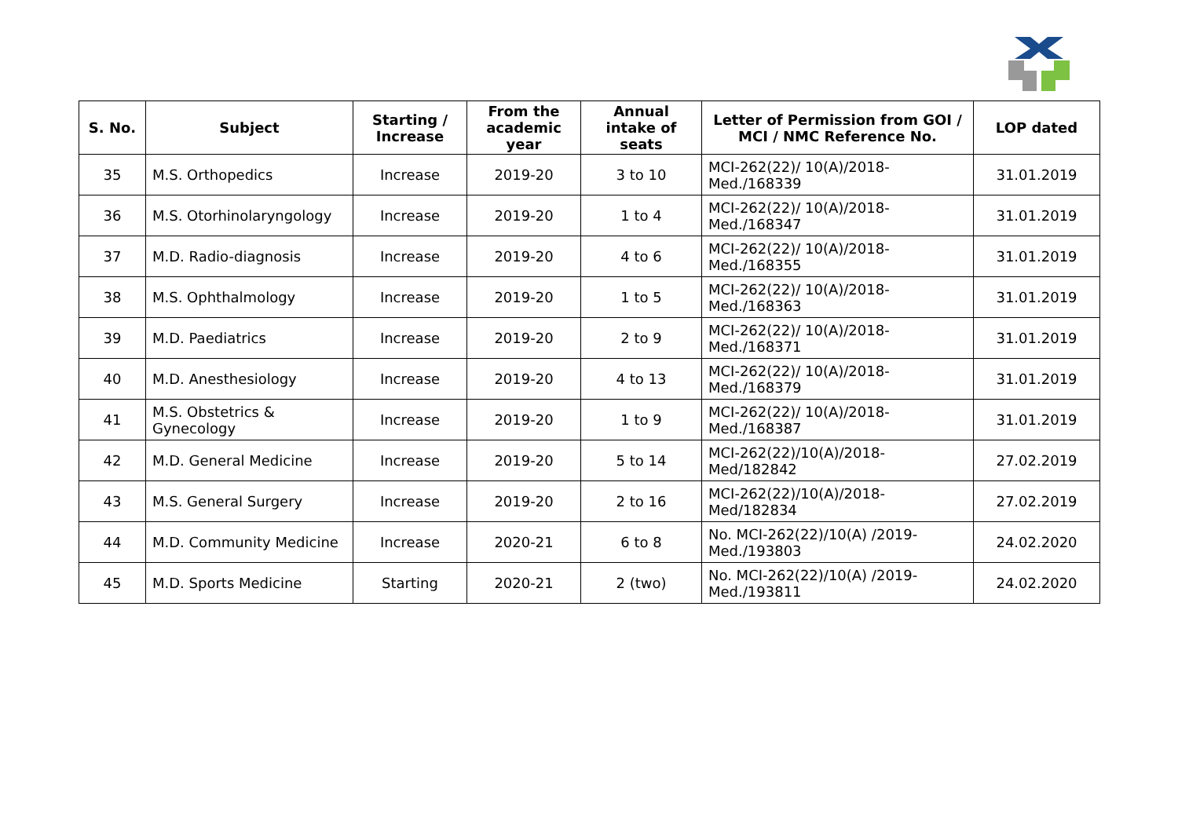| S. No. | Subject | Starting / Increase | From the academic year | Annual intake of seats | Letter of Permission from GOI / MCI / NMC Reference No. | LOP dated |
| --- | --- | --- | --- | --- | --- | --- |
| 35 | M.S. Orthopedics | Increase | 2019-20 | 3 to 10 | MCI-262(22)/ 10(A)/2018-Med./168339 | 31.01.2019 |
| 36 | M.S. Otorhinolaryngology | Increase | 2019-20 | 1 to 4 | MCI-262(22)/ 10(A)/2018-Med./168347 | 31.01.2019 |
| 37 | M.D. Radio-diagnosis | Increase | 2019-20 | 4 to 6 | MCI-262(22)/ 10(A)/2018-Med./168355 | 31.01.2019 |
| 38 | M.S. Ophthalmology | Increase | 2019-20 | 1 to 5 | MCI-262(22)/ 10(A)/2018-Med./168363 | 31.01.2019 |
| 39 | M.D. Paediatrics | Increase | 2019-20 | 2 to 9 | MCI-262(22)/ 10(A)/2018-Med./168371 | 31.01.2019 |
| 40 | M.D. Anesthesiology | Increase | 2019-20 | 4 to 13 | MCI-262(22)/ 10(A)/2018-Med./168379 | 31.01.2019 |
| 41 | M.S. Obstetrics & Gynecology | Increase | 2019-20 | 1 to 9 | MCI-262(22)/ 10(A)/2018-Med./168387 | 31.01.2019 |
| 42 | M.D. General Medicine | Increase | 2019-20 | 5 to 14 | MCI-262(22)/10(A)/2018-Med/182842 | 27.02.2019 |
| 43 | M.S. General Surgery | Increase | 2019-20 | 2 to 16 | MCI-262(22)/10(A)/2018-Med/182834 | 27.02.2019 |
| 44 | M.D. Community Medicine | Increase | 2020-21 | 6 to 8 | No. MCI-262(22)/10(A) /2019-Med./193803 | 24.02.2020 |
| 45 | M.D. Sports Medicine | Starting | 2020-21 | 2 (two) | No. MCI-262(22)/10(A) /2019-Med./193811 | 24.02.2020 |